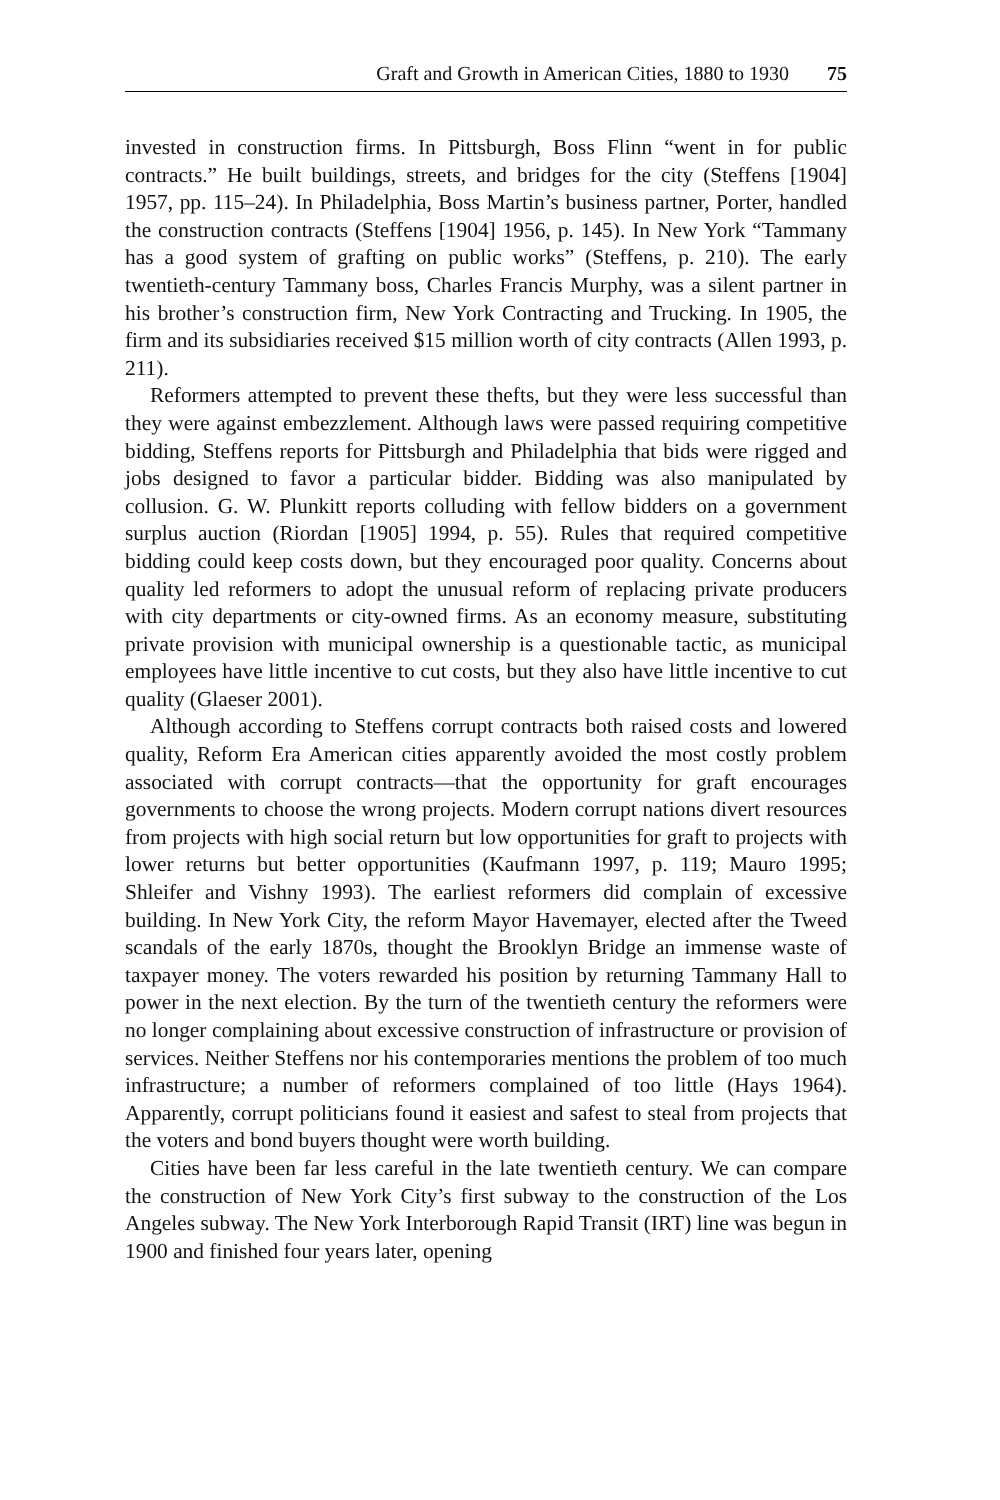Graft and Growth in American Cities, 1880 to 1930 75
invested in construction firms. In Pittsburgh, Boss Flinn “went in for public contracts.” He built buildings, streets, and bridges for the city (Steffens [1904] 1957, pp. 115–24). In Philadelphia, Boss Martin’s business partner, Porter, handled the construction contracts (Steffens [1904] 1956, p. 145). In New York “Tammany has a good system of grafting on public works” (Steffens, p. 210). The early twentieth-century Tammany boss, Charles Francis Murphy, was a silent partner in his brother’s construction firm, New York Contracting and Trucking. In 1905, the firm and its subsidiaries received $15 million worth of city contracts (Allen 1993, p. 211).
Reformers attempted to prevent these thefts, but they were less successful than they were against embezzlement. Although laws were passed requiring competitive bidding, Steffens reports for Pittsburgh and Philadelphia that bids were rigged and jobs designed to favor a particular bidder. Bidding was also manipulated by collusion. G. W. Plunkitt reports colluding with fellow bidders on a government surplus auction (Riordan [1905] 1994, p. 55). Rules that required competitive bidding could keep costs down, but they encouraged poor quality. Concerns about quality led reformers to adopt the unusual reform of replacing private producers with city departments or city-owned firms. As an economy measure, substituting private provision with municipal ownership is a questionable tactic, as municipal employees have little incentive to cut costs, but they also have little incentive to cut quality (Glaeser 2001).
Although according to Steffens corrupt contracts both raised costs and lowered quality, Reform Era American cities apparently avoided the most costly problem associated with corrupt contracts—that the opportunity for graft encourages governments to choose the wrong projects. Modern corrupt nations divert resources from projects with high social return but low opportunities for graft to projects with lower returns but better opportunities (Kaufmann 1997, p. 119; Mauro 1995; Shleifer and Vishny 1993). The earliest reformers did complain of excessive building. In New York City, the reform Mayor Havemayer, elected after the Tweed scandals of the early 1870s, thought the Brooklyn Bridge an immense waste of taxpayer money. The voters rewarded his position by returning Tammany Hall to power in the next election. By the turn of the twentieth century the reformers were no longer complaining about excessive construction of infrastructure or provision of services. Neither Steffens nor his contemporaries mentions the problem of too much infrastructure; a number of reformers complained of too little (Hays 1964). Apparently, corrupt politicians found it easiest and safest to steal from projects that the voters and bond buyers thought were worth building.
Cities have been far less careful in the late twentieth century. We can compare the construction of New York City’s first subway to the construction of the Los Angeles subway. The New York Interborough Rapid Transit (IRT) line was begun in 1900 and finished four years later, opening